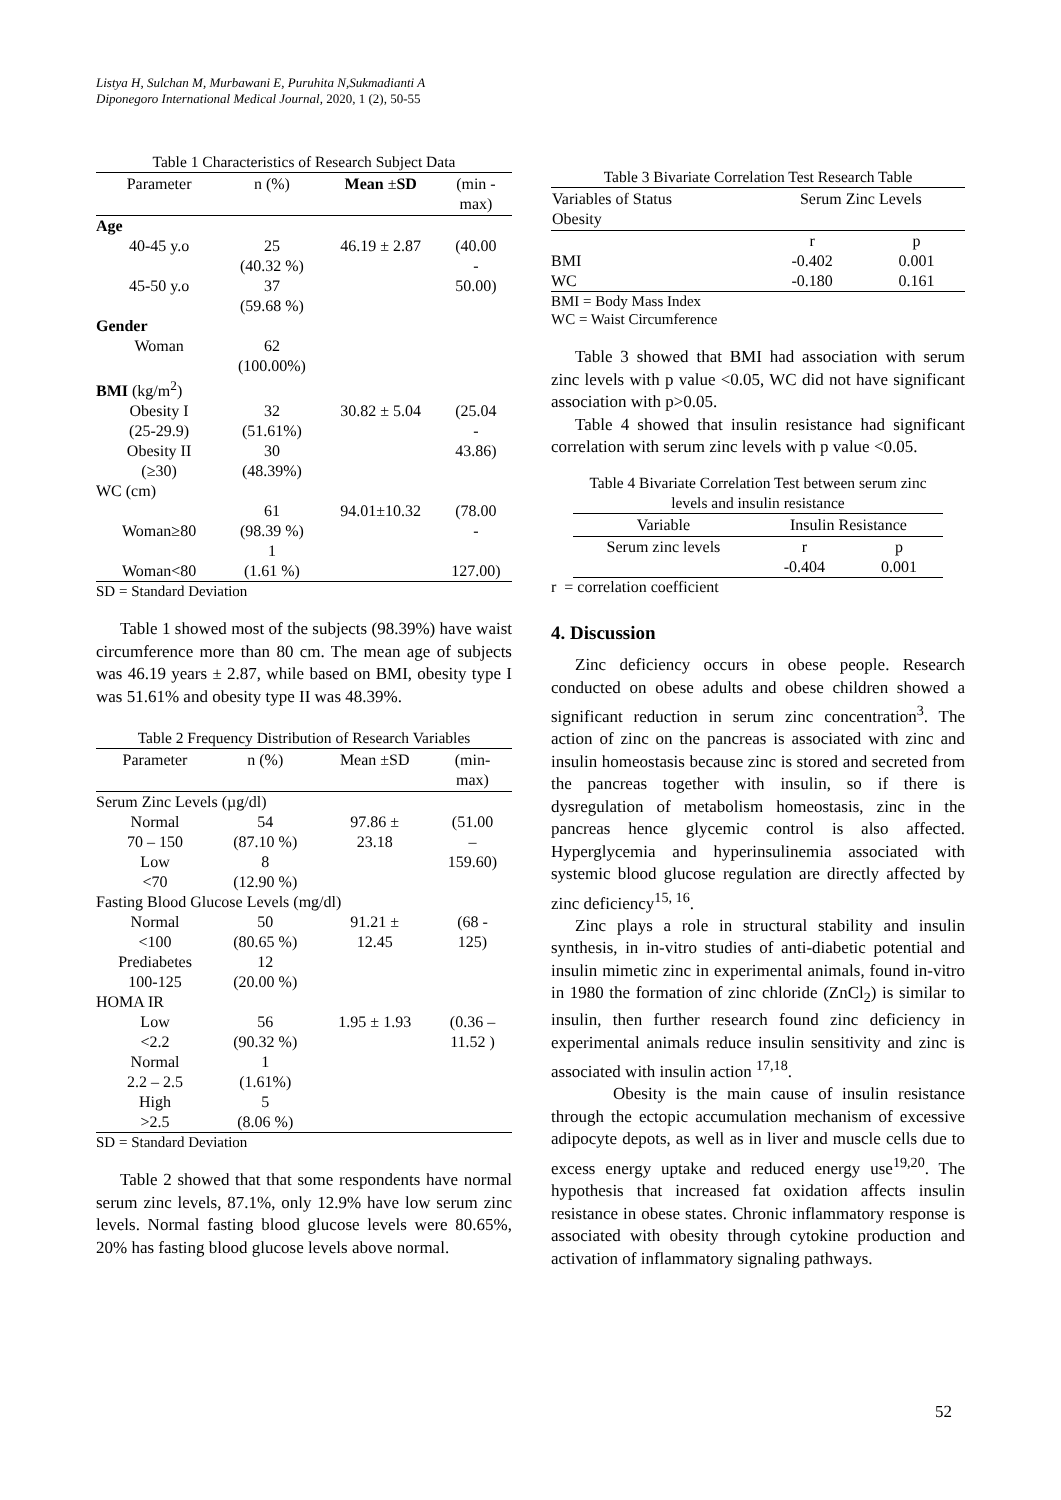Listya H, Sulchan M, Murbawani E, Puruhita N,Sukmadianti A
Diponegoro International Medical Journal, 2020, 1 (2), 50-55
Table 1 Characteristics of Research Subject Data
| Parameter | n (%) | Mean ± SD | (min - max) |
| --- | --- | --- | --- |
| Age | | | |
| 40-45 y.o | 25 (40.32 %) | 46.19 ± 2.87 | (40.00 - |
| 45-50 y.o | 37 (59.68 %) | | 50.00) |
| Gender | | | |
| Woman | 62 (100.00%) | | |
| BMI (kg/m<sup>2</sup>) | | | |
| Obesity I (25-29.9) | 32 (51.61%) | 30.82 ± 5.04 | (25.04 - |
| Obesity II (≥30) | 30 (48.39%) | | 43.86) |
| WC (cm) | | | |
| Woman≥80 | 61 (98.39 %) | 94.01±10.32 | (78.00 - |
| Woman<80 | 1 (1.61 %) | | 127.00) |
SD = Standard Deviation
Table 1 showed most of the subjects (98.39%) have waist circumference more than 80 cm. The mean age of subjects was 46.19 years ± 2.87, while based on BMI, obesity type I was 51.61% and obesity type II was 48.39%.
Table 2 Frequency Distribution of Research Variables
| Parameter | n (%) | Mean ±SD | (min- max) |
| --- | --- | --- | --- |
| Serum Zinc Levels (µg/dl) | | | |
| Normal 70 – 150 | 54 (87.10 %) | 97.86 ± 23.18 | (51.00 – |
| Low <70 | 8 (12.90 %) | | 159.60) |
| Fasting Blood Glucose Levels (mg/dl) | | | |
| Normal <100 | 50 (80.65 %) | 91.21 ± 12.45 | (68 - 125) |
| Prediabetes 100-125 | 12 (20.00 %) | | |
| HOMA IR | | | |
| Low <2.2 | 56 (90.32 %) | 1.95 ± 1.93 | (0.36 – 11.52 ) |
| Normal 2.2 – 2.5 | 1 (1.61%) | | |
| High >2.5 | 5 (8.06 %) | | |
SD = Standard Deviation
Table 2 showed that that some respondents have normal serum zinc levels, 87.1%, only 12.9% have low serum zinc levels. Normal fasting blood glucose levels were 80.65%, 20% has fasting blood glucose levels above normal.
Table 3 Bivariate Correlation Test Research Table
| Variables of Status Obesity | Serum Zinc Levels | |
| --- | --- | --- |
| | r | p |
| BMI | -0.402 | 0.001 |
| WC | -0.180 | 0.161 |
BMI = Body Mass Index
WC = Waist Circumference
Table 3 showed that BMI had association with serum zinc levels with p value <0.05, WC did not have significant association with p>0.05.
Table 4 showed that insulin resistance had significant correlation with serum zinc levels with p value <0.05.
Table 4 Bivariate Correlation Test between serum zinc levels and insulin resistance
| Variable | Insulin Resistance | |
| --- | --- | --- |
| Serum zinc levels | r | p |
| | -0.404 | 0.001 |
r = correlation coefficient
4. Discussion
Zinc deficiency occurs in obese people. Research conducted on obese adults and obese children showed a significant reduction in serum zinc concentration<sup>3</sup>. The action of zinc on the pancreas is associated with zinc and insulin homeostasis because zinc is stored and secreted from the pancreas together with insulin, so if there is dysregulation of metabolism homeostasis, zinc in the pancreas hence glycemic control is also affected. Hyperglycemia and hyperinsulinemia associated with systemic blood glucose regulation are directly affected by zinc deficiency<sup>15, 16</sup>.
Zinc plays a role in structural stability and insulin synthesis, in in-vitro studies of anti-diabetic potential and insulin mimetic zinc in experimental animals, found in-vitro in 1980 the formation of zinc chloride (ZnCl<sub>2</sub>) is similar to insulin, then further research found zinc deficiency in experimental animals reduce insulin sensitivity and zinc is associated with insulin action <sup>17,18</sup>.
Obesity is the main cause of insulin resistance through the ectopic accumulation mechanism of excessive adipocyte depots, as well as in liver and muscle cells due to excess energy uptake and reduced energy use<sup>19,20</sup>. The hypothesis that increased fat oxidation affects insulin resistance in obese states. Chronic inflammatory response is associated with obesity through cytokine production and activation of inflammatory signaling pathways.
52